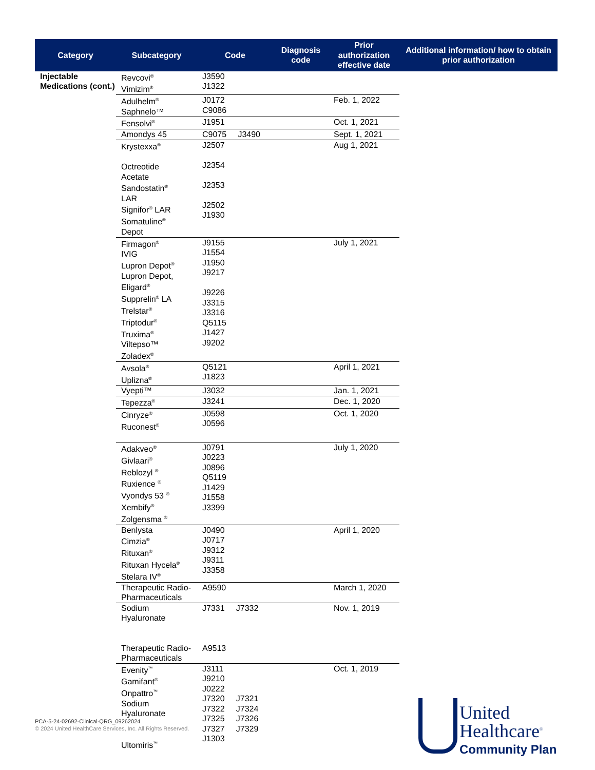| Category | Subcategory | Code | Diagnosis code | Prior authorization effective date | Additional information/ how to obtain prior authorization |
| --- | --- | --- | --- | --- | --- |
| Injectable Medications (cont.) | Revcovi<sup>®</sup> Vimizim<sup>®</sup> | J3590 J1322 | | | |
| | Adulhelm<sup>®</sup> Saphnelo™ | J0172 C9086 | | Feb. 1, 2022 | |
| | Fensolvi<sup>®</sup> | J1951 | | Oct. 1, 2021 | |
| | Amondys 45 | C9075 J3490 | | Sept. 1, 2021 | |
| | Krystexxa<sup>®</sup> Octreotide Acetate Sandostatin<sup>®</sup> LAR Signifor<sup>®</sup> LAR Somatuline<sup>®</sup> Depot | J2507 J2354 J2353 J2502 J1930 | | Aug 1, 2021 | |
| | Firmagon<sup>®</sup> IVIG Lupron Depot<sup>®</sup> Lupron Depot, Eligard<sup>®</sup> Supprelin<sup>®</sup> LA Trelstar<sup>®</sup> Triptodur<sup>®</sup> Truxima<sup>®</sup> Viltepso™ Zoladex<sup>®</sup> | J9155 J1554 J1950 J9217 J9226 J3315 J3316 Q5115 J1427 J9202 | | July 1, 2021 | |
| | Avsola<sup>®</sup> Uplizna<sup>®</sup> | Q5121 J1823 | | April 1, 2021 | |
| | Vyepti™ | J3032 | | Jan. 1, 2021 | |
| | Tepezza<sup>®</sup> | J3241 | | Dec. 1, 2020 | |
| | Cinryze<sup>®</sup> Ruconest<sup>®</sup> | J0598 J0596 | | Oct. 1, 2020 | |
| | Adakveo<sup>®</sup> Givlaari<sup>®</sup> Reblozyl <sup>®</sup> Ruxience <sup>®</sup> Vyondys 53 <sup>®</sup> Xembify<sup>®</sup> Zolgensma <sup>®</sup> | J0791 J0223 J0896 Q5119 J1429 J1558 J3399 | | July 1, 2020 | |
| | Benlysta Cimzia<sup>®</sup> Rituxan<sup>®</sup> Rituxan Hycela<sup>®</sup> Stelara IV<sup>®</sup> | J0490 J0717 J9312 J9311 J3358 | | April 1, 2020 | |
| | Therapeutic Radio- Pharmaceuticals | A9590 | | March 1, 2020 | |
| | Sodium Hyaluronate Therapeutic Radio- Pharmaceuticals | J7331 J7332 A9513 | | Nov. 1, 2019 | |
| | Evenity<sup>™</sup> Gamifant<sup>®</sup> Onpattro<sup>™</sup> Sodium Hyaluronate Ultomiris<sup>™</sup> | J3111 J9210 J0222 J7320 J7321 J7322 J7324 J7325 J7326 J7327 J7329 J1303 | | Oct. 1, 2019 | |
PCA-5-24-02692-Clinical-QRG_09262024
© 2024 United HealthCare Services, Inc. All Rights Reserved.
United
Healthcare<sup>®</sup>
Community Plan